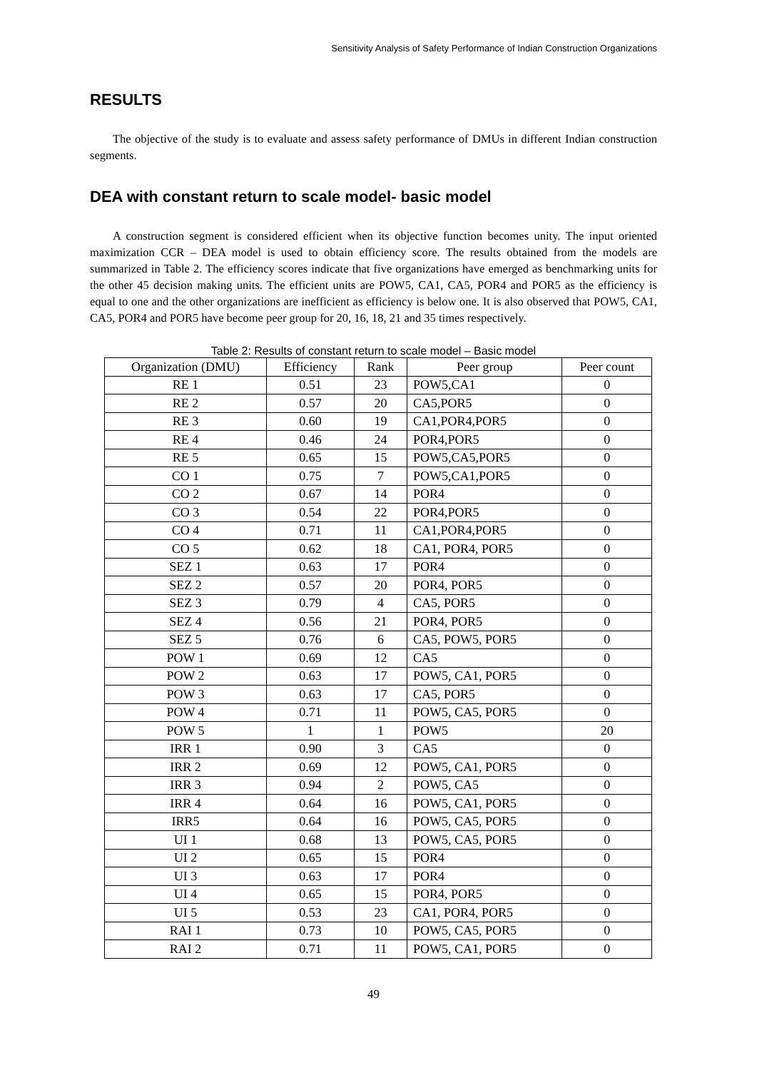Sensitivity Analysis of Safety Performance of Indian Construction Organizations
RESULTS
The objective of the study is to evaluate and assess safety performance of DMUs in different Indian construction segments.
DEA with constant return to scale model- basic model
A construction segment is considered efficient when its objective function becomes unity. The input oriented maximization CCR – DEA model is used to obtain efficiency score. The results obtained from the models are summarized in Table 2. The efficiency scores indicate that five organizations have emerged as benchmarking units for the other 45 decision making units. The efficient units are POW5, CA1, CA5, POR4 and POR5 as the efficiency is equal to one and the other organizations are inefficient as efficiency is below one. It is also observed that POW5, CA1, CA5, POR4 and POR5 have become peer group for 20, 16, 18, 21 and 35 times respectively.
Table 2: Results of constant return to scale model – Basic model
| Organization (DMU) | Efficiency | Rank | Peer group | Peer count |
| --- | --- | --- | --- | --- |
| RE 1 | 0.51 | 23 | POW5,CA1 | 0 |
| RE 2 | 0.57 | 20 | CA5,POR5 | 0 |
| RE 3 | 0.60 | 19 | CA1,POR4,POR5 | 0 |
| RE 4 | 0.46 | 24 | POR4,POR5 | 0 |
| RE 5 | 0.65 | 15 | POW5,CA5,POR5 | 0 |
| CO 1 | 0.75 | 7 | POW5,CA1,POR5 | 0 |
| CO 2 | 0.67 | 14 | POR4 | 0 |
| CO 3 | 0.54 | 22 | POR4,POR5 | 0 |
| CO 4 | 0.71 | 11 | CA1,POR4,POR5 | 0 |
| CO 5 | 0.62 | 18 | CA1, POR4, POR5 | 0 |
| SEZ 1 | 0.63 | 17 | POR4 | 0 |
| SEZ 2 | 0.57 | 20 | POR4, POR5 | 0 |
| SEZ 3 | 0.79 | 4 | CA5, POR5 | 0 |
| SEZ 4 | 0.56 | 21 | POR4, POR5 | 0 |
| SEZ 5 | 0.76 | 6 | CA5, POW5, POR5 | 0 |
| POW 1 | 0.69 | 12 | CA5 | 0 |
| POW 2 | 0.63 | 17 | POW5, CA1, POR5 | 0 |
| POW 3 | 0.63 | 17 | CA5, POR5 | 0 |
| POW 4 | 0.71 | 11 | POW5, CA5, POR5 | 0 |
| POW 5 | 1 | 1 | POW5 | 20 |
| IRR 1 | 0.90 | 3 | CA5 | 0 |
| IRR 2 | 0.69 | 12 | POW5, CA1, POR5 | 0 |
| IRR 3 | 0.94 | 2 | POW5, CA5 | 0 |
| IRR 4 | 0.64 | 16 | POW5, CA1, POR5 | 0 |
| IRR5 | 0.64 | 16 | POW5, CA5, POR5 | 0 |
| UI 1 | 0.68 | 13 | POW5, CA5, POR5 | 0 |
| UI 2 | 0.65 | 15 | POR4 | 0 |
| UI 3 | 0.63 | 17 | POR4 | 0 |
| UI 4 | 0.65 | 15 | POR4, POR5 | 0 |
| UI 5 | 0.53 | 23 | CA1, POR4, POR5 | 0 |
| RAI 1 | 0.73 | 10 | POW5, CA5, POR5 | 0 |
| RAI 2 | 0.71 | 11 | POW5, CA1, POR5 | 0 |
49